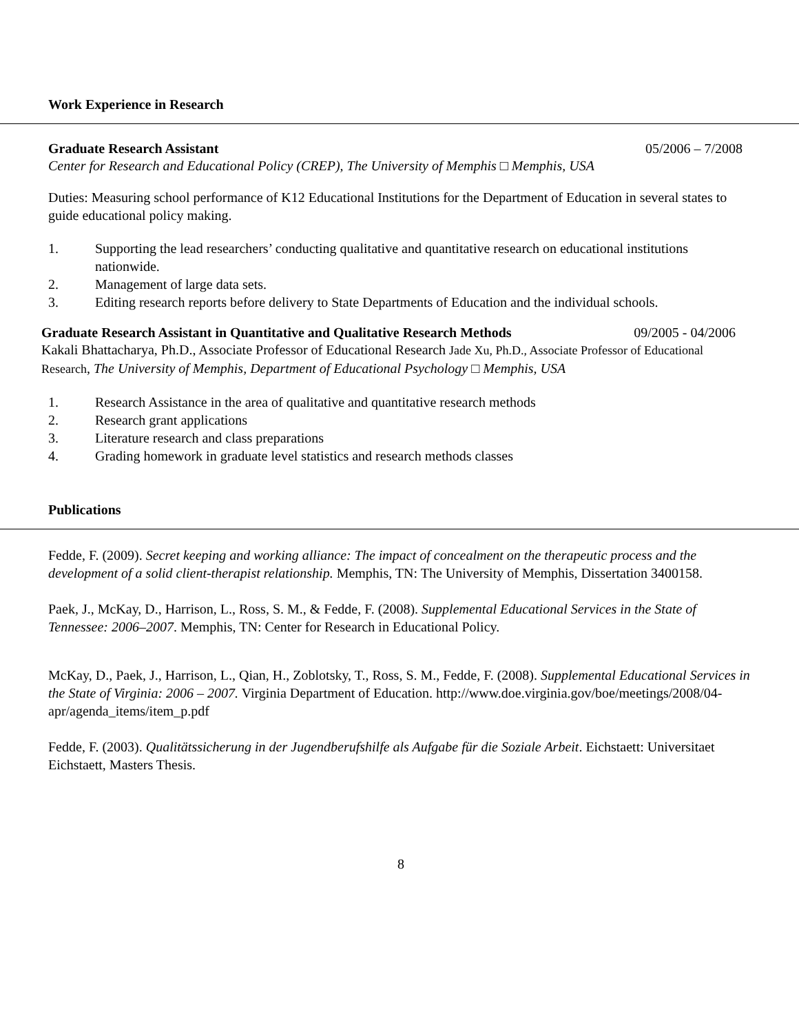Work Experience in Research
Graduate Research Assistant 05/2006 – 7/2008
Center for Research and Educational Policy (CREP), The University of Memphis □ Memphis, USA
Duties: Measuring school performance of K12 Educational Institutions for the Department of Education in several states to guide educational policy making.
1. Supporting the lead researchers’ conducting qualitative and quantitative research on educational institutions nationwide.
2. Management of large data sets.
3. Editing research reports before delivery to State Departments of Education and the individual schools.
Graduate Research Assistant in Quantitative and Qualitative Research Methods 09/2005 - 04/2006
Kakali Bhattacharya, Ph.D., Associate Professor of Educational Research Jade Xu, Ph.D., Associate Professor of Educational Research, The University of Memphis, Department of Educational Psychology □ Memphis, USA
1. Research Assistance in the area of qualitative and quantitative research methods
2. Research grant applications
3. Literature research and class preparations
4. Grading homework in graduate level statistics and research methods classes
Publications
Fedde, F. (2009). Secret keeping and working alliance: The impact of concealment on the therapeutic process and the development of a solid client-therapist relationship. Memphis, TN: The University of Memphis, Dissertation 3400158.
Paek, J., McKay, D., Harrison, L., Ross, S. M., & Fedde, F. (2008). Supplemental Educational Services in the State of Tennessee: 2006–2007. Memphis, TN: Center for Research in Educational Policy.
McKay, D., Paek, J., Harrison, L., Qian, H., Zoblotsky, T., Ross, S. M., Fedde, F. (2008). Supplemental Educational Services in the State of Virginia: 2006 – 2007. Virginia Department of Education. http://www.doe.virginia.gov/boe/meetings/2008/04-apr/agenda_items/item_p.pdf
Fedde, F. (2003). Qualitätssicherung in der Jugendberufshilfe als Aufgabe für die Soziale Arbeit. Eichstaett: Universitaet Eichstaett, Masters Thesis.
8